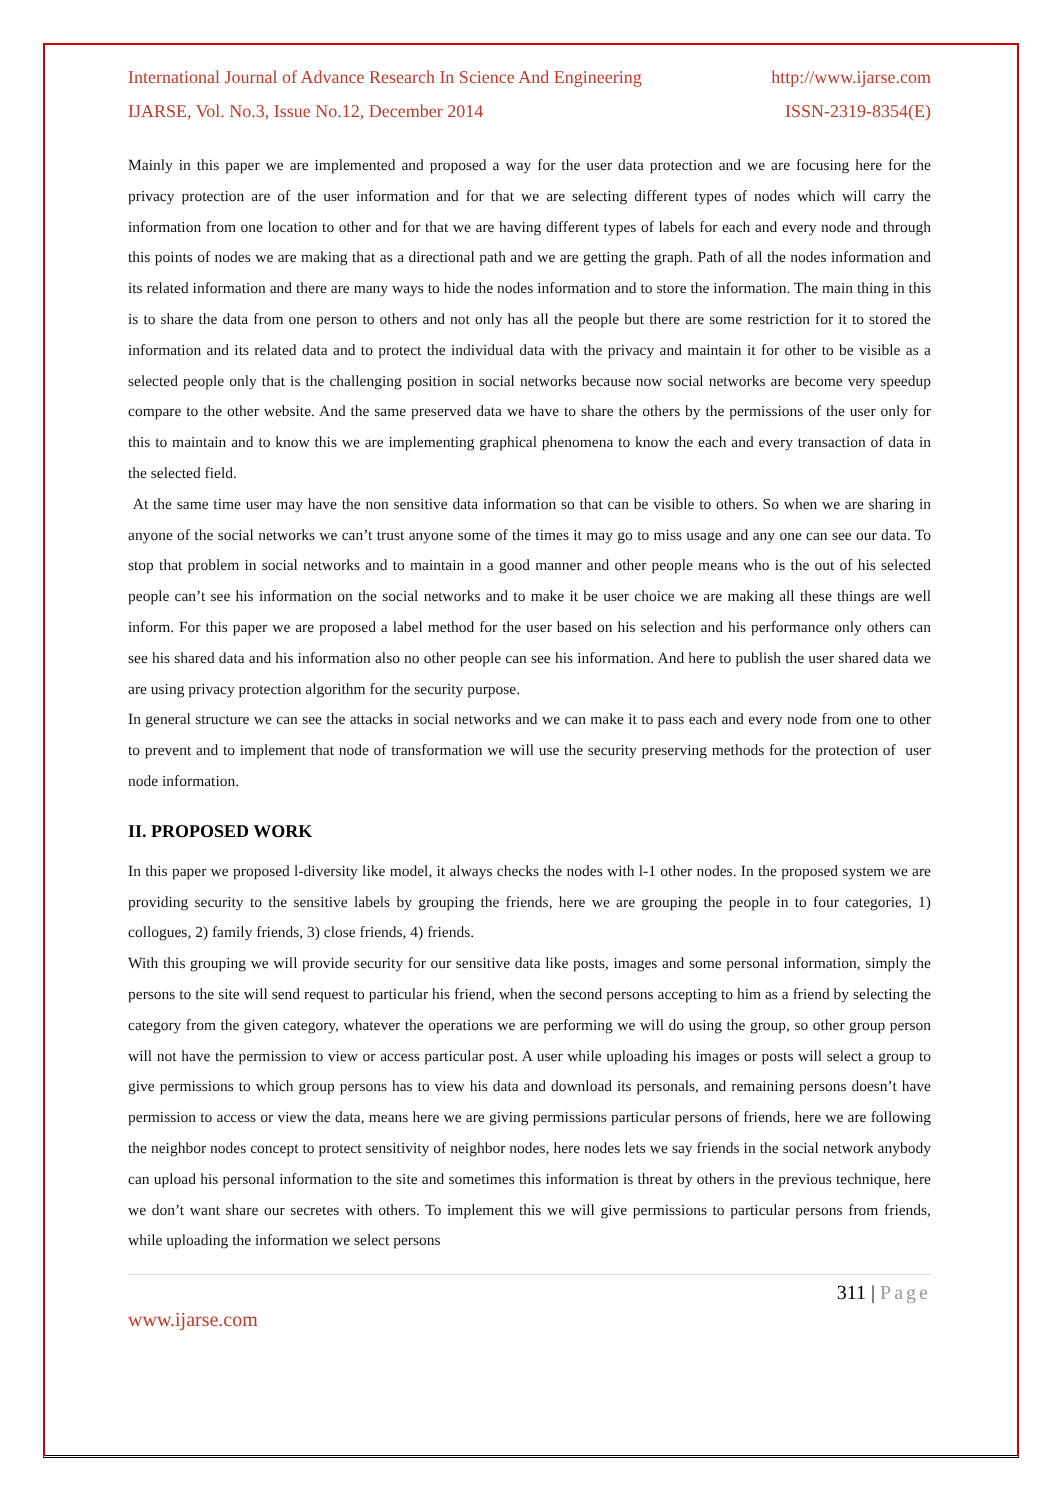International Journal of Advance Research In Science And Engineering http://www.ijarse.com
IJARSE, Vol. No.3, Issue No.12, December 2014 ISSN-2319-8354(E)
Mainly in this paper we are implemented and proposed a way for the user data protection and we are focusing here for the privacy protection are of the user information and for that we are selecting different types of nodes which will carry the information from one location to other and for that we are having different types of labels for each and every node and through this points of nodes we are making that as a directional path and we are getting the graph. Path of all the nodes information and its related information and there are many ways to hide the nodes information and to store the information. The main thing in this is to share the data from one person to others and not only has all the people but there are some restriction for it to stored the information and its related data and to protect the individual data with the privacy and maintain it for other to be visible as a selected people only that is the challenging position in social networks because now social networks are become very speedup compare to the other website. And the same preserved data we have to share the others by the permissions of the user only for this to maintain and to know this we are implementing graphical phenomena to know the each and every transaction of data in the selected field.
At the same time user may have the non sensitive data information so that can be visible to others. So when we are sharing in anyone of the social networks we can’t trust anyone some of the times it may go to miss usage and any one can see our data. To stop that problem in social networks and to maintain in a good manner and other people means who is the out of his selected people can’t see his information on the social networks and to make it be user choice we are making all these things are well inform. For this paper we are proposed a label method for the user based on his selection and his performance only others can see his shared data and his information also no other people can see his information. And here to publish the user shared data we are using privacy protection algorithm for the security purpose.
In general structure we can see the attacks in social networks and we can make it to pass each and every node from one to other to prevent and to implement that node of transformation we will use the security preserving methods for the protection of user node information.
II. PROPOSED WORK
In this paper we proposed l-diversity like model, it always checks the nodes with l-1 other nodes. In the proposed system we are providing security to the sensitive labels by grouping the friends, here we are grouping the people in to four categories, 1) collogues, 2) family friends, 3) close friends, 4) friends.
With this grouping we will provide security for our sensitive data like posts, images and some personal information, simply the persons to the site will send request to particular his friend, when the second persons accepting to him as a friend by selecting the category from the given category, whatever the operations we are performing we will do using the group, so other group person will not have the permission to view or access particular post. A user while uploading his images or posts will select a group to give permissions to which group persons has to view his data and download its personals, and remaining persons doesn’t have permission to access or view the data, means here we are giving permissions particular persons of friends, here we are following the neighbor nodes concept to protect sensitivity of neighbor nodes, here nodes lets we say friends in the social network anybody can upload his personal information to the site and sometimes this information is threat by others in the previous technique, here we don’t want share our secretes with others. To implement this we will give permissions to particular persons from friends, while uploading the information we select persons
311 | Page
www.ijarse.com